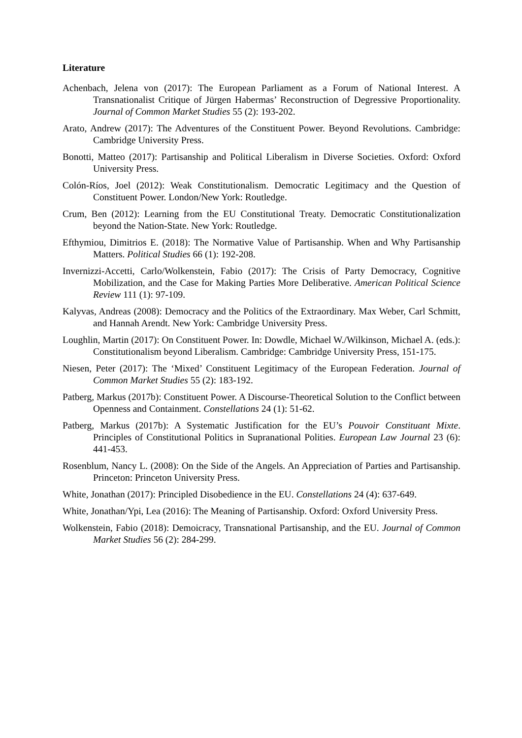Literature
Achenbach, Jelena von (2017): The European Parliament as a Forum of National Interest. A Transnationalist Critique of Jürgen Habermas’ Reconstruction of Degressive Proportionality. Journal of Common Market Studies 55 (2): 193-202.
Arato, Andrew (2017): The Adventures of the Constituent Power. Beyond Revolutions. Cambridge: Cambridge University Press.
Bonotti, Matteo (2017): Partisanship and Political Liberalism in Diverse Societies. Oxford: Oxford University Press.
Colón-Ríos, Joel (2012): Weak Constitutionalism. Democratic Legitimacy and the Question of Constituent Power. London/New York: Routledge.
Crum, Ben (2012): Learning from the EU Constitutional Treaty. Democratic Constitutionalization beyond the Nation-State. New York: Routledge.
Efthymiou, Dimitrios E. (2018): The Normative Value of Partisanship. When and Why Partisanship Matters. Political Studies 66 (1): 192-208.
Invernizzi-Accetti, Carlo/Wolkenstein, Fabio (2017): The Crisis of Party Democracy, Cognitive Mobilization, and the Case for Making Parties More Deliberative. American Political Science Review 111 (1): 97-109.
Kalyvas, Andreas (2008): Democracy and the Politics of the Extraordinary. Max Weber, Carl Schmitt, and Hannah Arendt. New York: Cambridge University Press.
Loughlin, Martin (2017): On Constituent Power. In: Dowdle, Michael W./Wilkinson, Michael A. (eds.): Constitutionalism beyond Liberalism. Cambridge: Cambridge University Press, 151-175.
Niesen, Peter (2017): The ‘Mixed’ Constituent Legitimacy of the European Federation. Journal of Common Market Studies 55 (2): 183-192.
Patberg, Markus (2017b): Constituent Power. A Discourse-Theoretical Solution to the Conflict between Openness and Containment. Constellations 24 (1): 51-62.
Patberg, Markus (2017b): A Systematic Justification for the EU’s Pouvoir Constituant Mixte. Principles of Constitutional Politics in Supranational Polities. European Law Journal 23 (6): 441-453.
Rosenblum, Nancy L. (2008): On the Side of the Angels. An Appreciation of Parties and Partisanship. Princeton: Princeton University Press.
White, Jonathan (2017): Principled Disobedience in the EU. Constellations 24 (4): 637-649.
White, Jonathan/Ypi, Lea (2016): The Meaning of Partisanship. Oxford: Oxford University Press.
Wolkenstein, Fabio (2018): Demoicracy, Transnational Partisanship, and the EU. Journal of Common Market Studies 56 (2): 284-299.